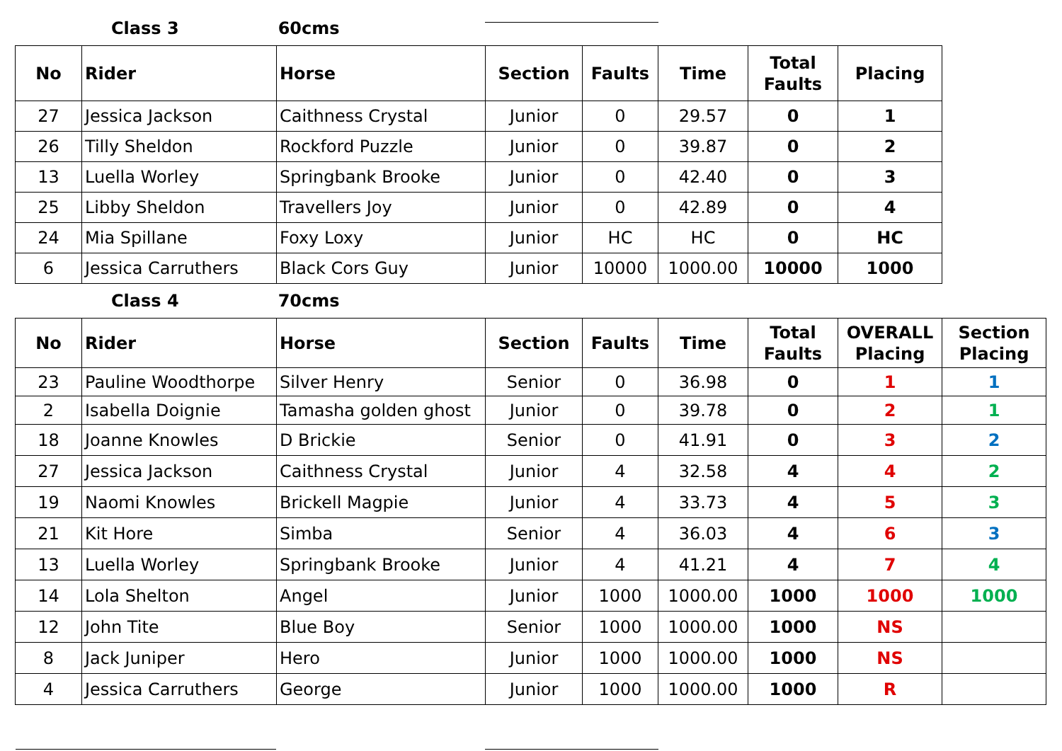Class 3 60cms
| No | Rider | Horse | Section | Faults | Time | Total Faults | Placing |
| --- | --- | --- | --- | --- | --- | --- | --- |
| 27 | Jessica Jackson | Caithness Crystal | Junior | 0 | 29.57 | 0 | 1 |
| 26 | Tilly Sheldon | Rockford Puzzle | Junior | 0 | 39.87 | 0 | 2 |
| 13 | Luella Worley | Springbank Brooke | Junior | 0 | 42.40 | 0 | 3 |
| 25 | Libby Sheldon | Travellers Joy | Junior | 0 | 42.89 | 0 | 4 |
| 24 | Mia Spillane | Foxy Loxy | Junior | HC | HC | 0 | HC |
| 6 | Jessica Carruthers | Black Cors Guy | Junior | 10000 | 1000.00 | 10000 | 1000 |
Class 4 70cms
| No | Rider | Horse | Section | Faults | Time | Total Faults | OVERALL Placing | Section Placing |
| --- | --- | --- | --- | --- | --- | --- | --- | --- |
| 23 | Pauline Woodthorpe | Silver Henry | Senior | 0 | 36.98 | 0 | 1 | 1 |
| 2 | Isabella Doignie | Tamasha golden ghost | Junior | 0 | 39.78 | 0 | 2 | 1 |
| 18 | Joanne Knowles | D Brickie | Senior | 0 | 41.91 | 0 | 3 | 2 |
| 27 | Jessica Jackson | Caithness Crystal | Junior | 4 | 32.58 | 4 | 4 | 2 |
| 19 | Naomi Knowles | Brickell Magpie | Junior | 4 | 33.73 | 4 | 5 | 3 |
| 21 | Kit Hore | Simba | Senior | 4 | 36.03 | 4 | 6 | 3 |
| 13 | Luella Worley | Springbank Brooke | Junior | 4 | 41.21 | 4 | 7 | 4 |
| 14 | Lola Shelton | Angel | Junior | 1000 | 1000.00 | 1000 | 1000 | 1000 |
| 12 | John Tite | Blue Boy | Senior | 1000 | 1000.00 | 1000 | NS | |
| 8 | Jack Juniper | Hero | Junior | 1000 | 1000.00 | 1000 | NS | |
| 4 | Jessica Carruthers | George | Junior | 1000 | 1000.00 | 1000 | R | |